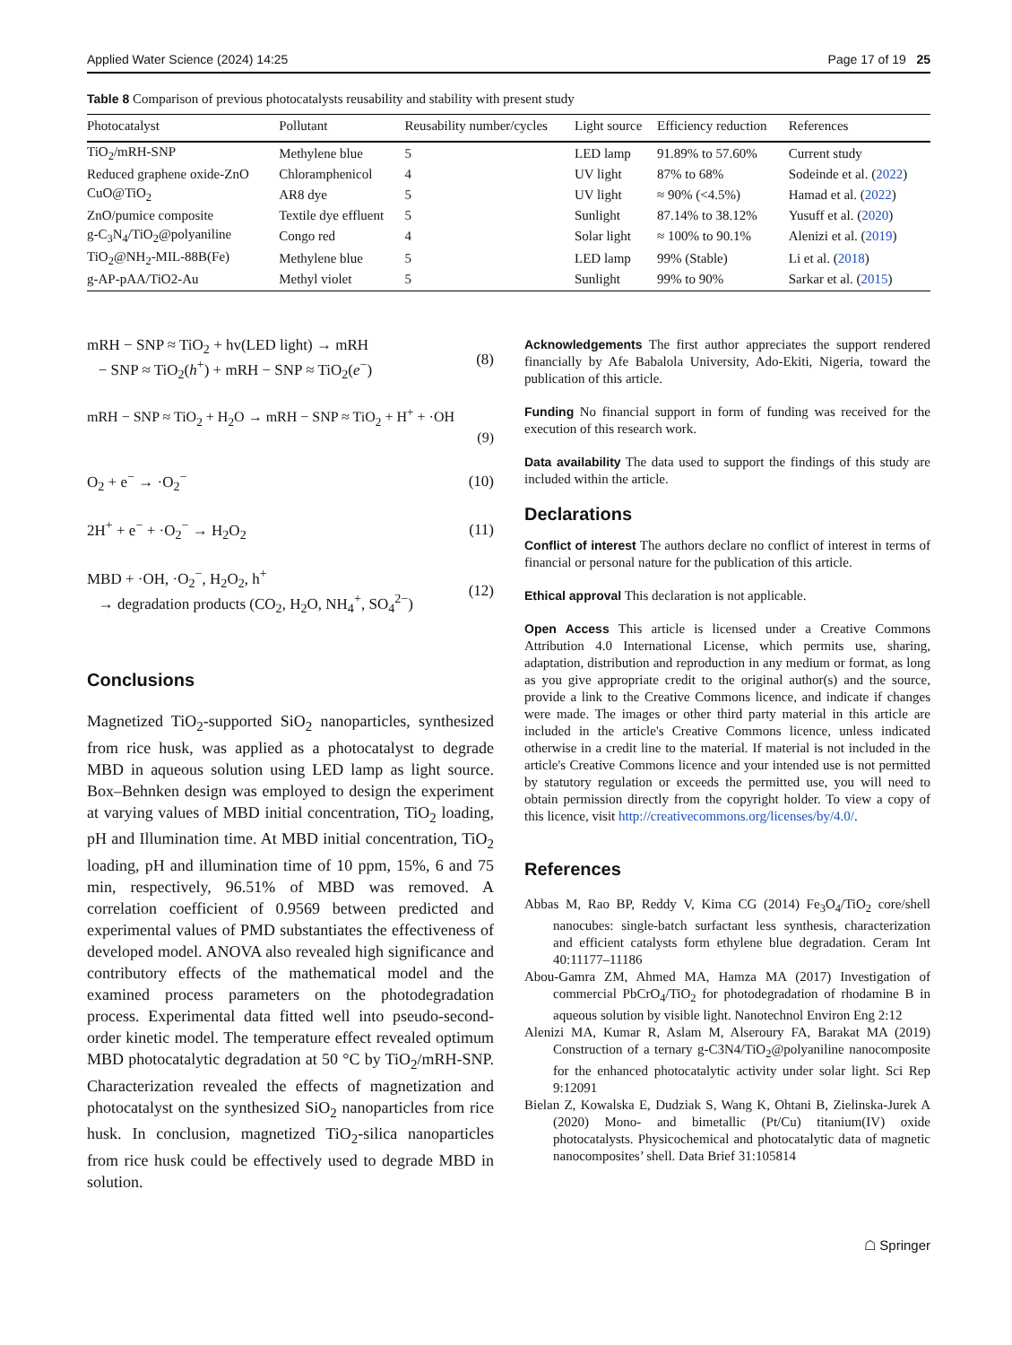Applied Water Science (2024) 14:25 Page 17 of 19 25
Table 8 Comparison of previous photocatalysts reusability and stability with present study
| Photocatalyst | Pollutant | Reusability number/cycles | Light source | Efficiency reduction | References |
| --- | --- | --- | --- | --- | --- |
| TiO<sub>2</sub>/mRH-SNP | Methylene blue | 5 | LED lamp | 91.89% to 57.60% | Current study |
| Reduced graphene oxide-ZnO | Chloramphenicol | 4 | UV light | 87% to 68% | Sodeinde et al. ( 2022 ) |
| CuO@TiO<sub>2</sub> | AR8 dye | 5 | UV light | ≈ 90% (<4.5%) | Hamad et al. ( 2022 ) |
| ZnO/pumice composite | Textile dye effluent | 5 | Sunlight | 87.14% to 38.12% | Yusuff et al. ( 2020 ) |
| g-C<sub>3</sub>N<sub>4</sub>/TiO<sub>2</sub>@polyaniline | Congo red | 4 | Solar light | ≈ 100% to 90.1% | Alenizi et al. ( 2019 ) |
| TiO<sub>2</sub>@NH<sub>2</sub>-MIL-88B(Fe) | Methylene blue | 5 | LED lamp | 99% (Stable) | Li et al. ( 2018 ) |
| g-AP-pAA/TiO2-Au | Methyl violet | 5 | Sunlight | 99% to 90% | Sarkar et al. ( 2015 ) |
mRH − SNP ≈ TiO<sub>2</sub> + hv(LED light) → mRH
− SNP ≈ TiO<sub>2</sub>(h<sup>+</sup>) + mRH − SNP ≈ TiO<sub>2</sub>(e<sup>−</sup>)
(8)
mRH − SNP ≈ TiO<sub>2</sub> + H<sub>2</sub>O → mRH − SNP ≈ TiO<sub>2</sub> + H<sup>+</sup> + ·OH
(9)
O<sub>2</sub> + e<sup>−</sup> → ·O<sub>2</sub><sup>−</sup> (10)
2H<sup>+</sup> + e<sup>−</sup> + ·O<sub>2</sub><sup>−</sup> → H<sub>2</sub>O<sub>2</sub> (11)
MBD + ·OH, ·O<sub>2</sub><sup>−</sup>, H<sub>2</sub>O<sub>2</sub>, h<sup>+</sup>
→ degradation products (CO<sub>2</sub>, H<sub>2</sub>O, NH<sub>4</sub><sup>+</sup>, SO<sub>4</sub><sup>2−</sup>)
(12)
Conclusions
Magnetized TiO<sub>2</sub>-supported SiO<sub>2</sub> nanoparticles, synthesized from rice husk, was applied as a photocatalyst to degrade MBD in aqueous solution using LED lamp as light source. Box–Behnken design was employed to design the experiment at varying values of MBD initial concentration, TiO<sub>2</sub> loading, pH and Illumination time. At MBD initial concentration, TiO<sub>2</sub> loading, pH and illumination time of 10 ppm, 15%, 6 and 75 min, respectively, 96.51% of MBD was removed. A correlation coefficient of 0.9569 between predicted and experimental values of PMD substantiates the effectiveness of developed model. ANOVA also revealed high significance and contributory effects of the mathematical model and the examined process parameters on the photodegradation process. Experimental data fitted well into pseudo-second-order kinetic model. The temperature effect revealed optimum MBD photocatalytic degradation at 50 °C by TiO<sub>2</sub>/mRH-SNP. Characterization revealed the effects of magnetization and photocatalyst on the synthesized SiO<sub>2</sub> nanoparticles from rice husk. In conclusion, magnetized TiO<sub>2</sub>-silica nanoparticles from rice husk could be effectively used to degrade MBD in solution.
Acknowledgements The first author appreciates the support rendered financially by Afe Babalola University, Ado-Ekiti, Nigeria, toward the publication of this article.
Funding No financial support in form of funding was received for the execution of this research work.
Data availability The data used to support the findings of this study are included within the article.
Declarations
Conflict of interest The authors declare no conflict of interest in terms of financial or personal nature for the publication of this article.
Ethical approval This declaration is not applicable.
Open Access This article is licensed under a Creative Commons Attribution 4.0 International License, which permits use, sharing, adaptation, distribution and reproduction in any medium or format, as long as you give appropriate credit to the original author(s) and the source, provide a link to the Creative Commons licence, and indicate if changes were made. The images or other third party material in this article are included in the article's Creative Commons licence, unless indicated otherwise in a credit line to the material. If material is not included in the article's Creative Commons licence and your intended use is not permitted by statutory regulation or exceeds the permitted use, you will need to obtain permission directly from the copyright holder. To view a copy of this licence, visit http://creativecommons.org/licenses/by/4.0/.
References
Abbas M, Rao BP, Reddy V, Kima CG (2014) Fe<sub>3</sub>O<sub>4</sub>/TiO<sub>2</sub> core/shell nanocubes: single-batch surfactant less synthesis, characterization and efficient catalysts form ethylene blue degradation. Ceram Int 40:11177–11186
Abou-Gamra ZM, Ahmed MA, Hamza MA (2017) Investigation of commercial PbCrO<sub>4</sub>/TiO<sub>2</sub> for photodegradation of rhodamine B in aqueous solution by visible light. Nanotechnol Environ Eng 2:12
Alenizi MA, Kumar R, Aslam M, Alseroury FA, Barakat MA (2019) Construction of a ternary g-C3N4/TiO<sub>2</sub>@polyaniline nanocomposite for the enhanced photocatalytic activity under solar light. Sci Rep 9:12091
Bielan Z, Kowalska E, Dudziak S, Wang K, Ohtani B, Zielinska-Jurek A (2020) Mono- and bimetallic (Pt/Cu) titanium(IV) oxide photocatalysts. Physicochemical and photocatalytic data of magnetic nanocomposites’ shell. Data Brief 31:105814
☖ Springer